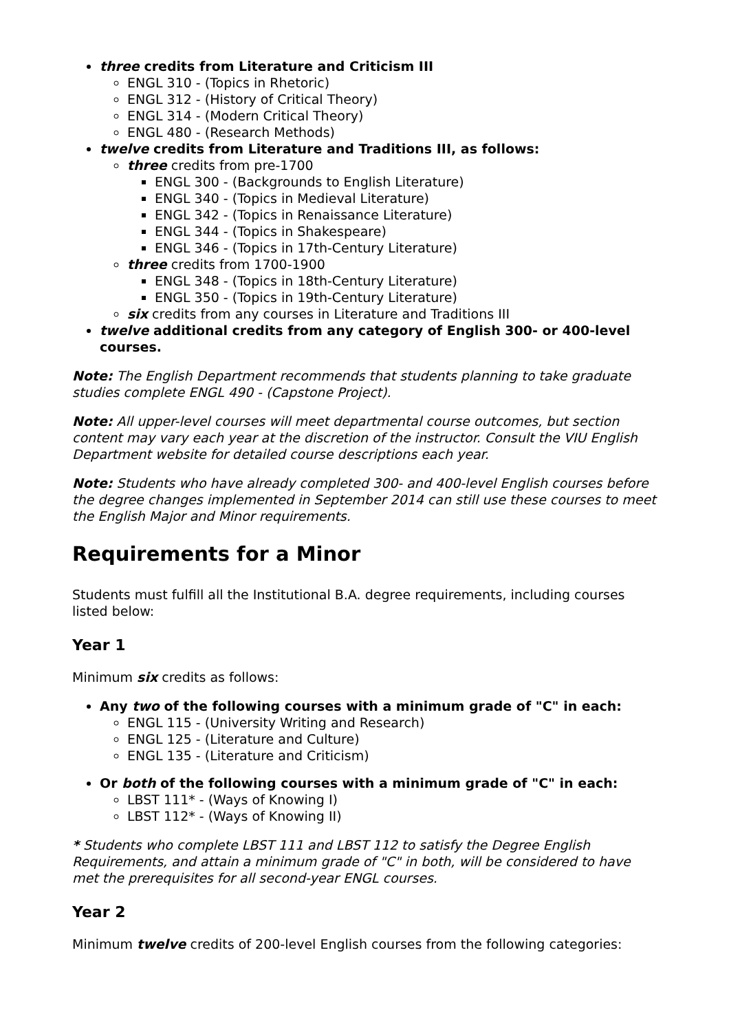three credits from Literature and Criticism III
ENGL 310 - (Topics in Rhetoric)
ENGL 312 - (History of Critical Theory)
ENGL 314 - (Modern Critical Theory)
ENGL 480 - (Research Methods)
twelve credits from Literature and Traditions III, as follows:
three credits from pre-1700
ENGL 300 - (Backgrounds to English Literature)
ENGL 340 - (Topics in Medieval Literature)
ENGL 342 - (Topics in Renaissance Literature)
ENGL 344 - (Topics in Shakespeare)
ENGL 346 - (Topics in 17th-Century Literature)
three credits from 1700-1900
ENGL 348 - (Topics in 18th-Century Literature)
ENGL 350 - (Topics in 19th-Century Literature)
six credits from any courses in Literature and Traditions III
twelve additional credits from any category of English 300- or 400-level courses.
Note: The English Department recommends that students planning to take graduate studies complete ENGL 490 - (Capstone Project).
Note: All upper-level courses will meet departmental course outcomes, but section content may vary each year at the discretion of the instructor. Consult the VIU English Department website for detailed course descriptions each year.
Note: Students who have already completed 300- and 400-level English courses before the degree changes implemented in September 2014 can still use these courses to meet the English Major and Minor requirements.
Requirements for a Minor
Students must fulfill all the Institutional B.A. degree requirements, including courses listed below:
Year 1
Minimum six credits as follows:
Any two of the following courses with a minimum grade of "C" in each:
ENGL 115 - (University Writing and Research)
ENGL 125 - (Literature and Culture)
ENGL 135 - (Literature and Criticism)
Or both of the following courses with a minimum grade of "C" in each:
LBST 111* - (Ways of Knowing I)
LBST 112* - (Ways of Knowing II)
* Students who complete LBST 111 and LBST 112 to satisfy the Degree English Requirements, and attain a minimum grade of "C" in both, will be considered to have met the prerequisites for all second-year ENGL courses.
Year 2
Minimum twelve credits of 200-level English courses from the following categories: